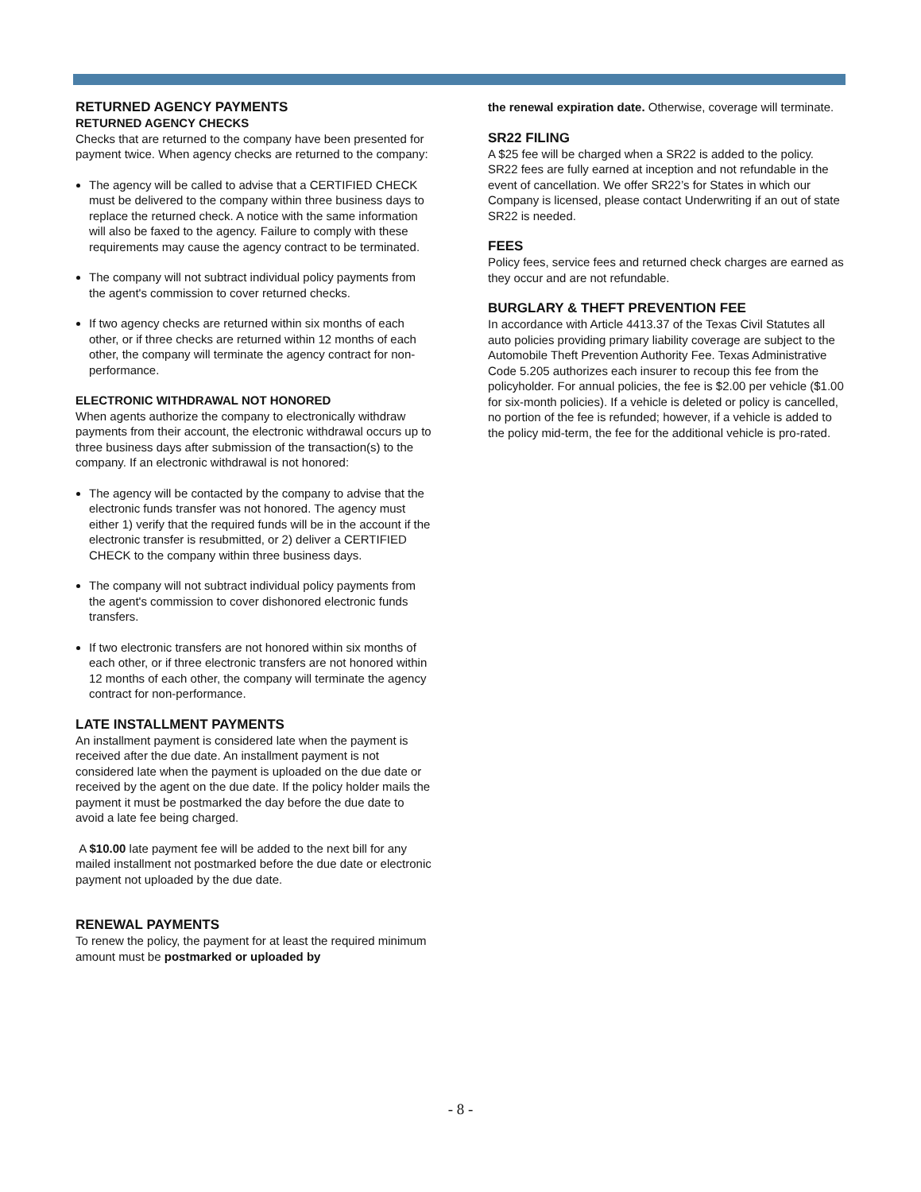RETURNED AGENCY PAYMENTS
RETURNED AGENCY CHECKS
Checks that are returned to the company have been presented for payment twice. When agency checks are returned to the company:
The agency will be called to advise that a CERTIFIED CHECK must be delivered to the company within three business days to replace the returned check. A notice with the same information will also be faxed to the agency. Failure to comply with these requirements may cause the agency contract to be terminated.
The company will not subtract individual policy payments from the agent's commission to cover returned checks.
If two agency checks are returned within six months of each other, or if three checks are returned within 12 months of each other, the company will terminate the agency contract for non-performance.
ELECTRONIC WITHDRAWAL NOT HONORED
When agents authorize the company to electronically withdraw payments from their account, the electronic withdrawal occurs up to three business days after submission of the transaction(s) to the company. If an electronic withdrawal is not honored:
The agency will be contacted by the company to advise that the electronic funds transfer was not honored. The agency must either 1) verify that the required funds will be in the account if the electronic transfer is resubmitted, or 2) deliver a CERTIFIED CHECK to the company within three business days.
The company will not subtract individual policy payments from the agent's commission to cover dishonored electronic funds transfers.
If two electronic transfers are not honored within six months of each other, or if three electronic transfers are not honored within 12 months of each other, the company will terminate the agency contract for non-performance.
LATE INSTALLMENT PAYMENTS
An installment payment is considered late when the payment is received after the due date. An installment payment is not considered late when the payment is uploaded on the due date or received by the agent on the due date. If the policy holder mails the payment it must be postmarked the day before the due date to avoid a late fee being charged.
A $10.00 late payment fee will be added to the next bill for any mailed installment not postmarked before the due date or electronic payment not uploaded by the due date.
RENEWAL PAYMENTS
To renew the policy, the payment for at least the required minimum amount must be postmarked or uploaded by
the renewal expiration date. Otherwise, coverage will terminate.
SR22 FILING
A $25 fee will be charged when a SR22 is added to the policy. SR22 fees are fully earned at inception and not refundable in the event of cancellation. We offer SR22’s for States in which our Company is licensed, please contact Underwriting if an out of state SR22 is needed.
FEES
Policy fees, service fees and returned check charges are earned as they occur and are not refundable.
BURGLARY & THEFT PREVENTION FEE
In accordance with Article 4413.37 of the Texas Civil Statutes all auto policies providing primary liability coverage are subject to the Automobile Theft Prevention Authority Fee. Texas Administrative Code 5.205 authorizes each insurer to recoup this fee from the policyholder. For annual policies, the fee is $2.00 per vehicle ($1.00 for six-month policies). If a vehicle is deleted or policy is cancelled, no portion of the fee is refunded; however, if a vehicle is added to the policy mid-term, the fee for the additional vehicle is pro-rated.
- 8 -